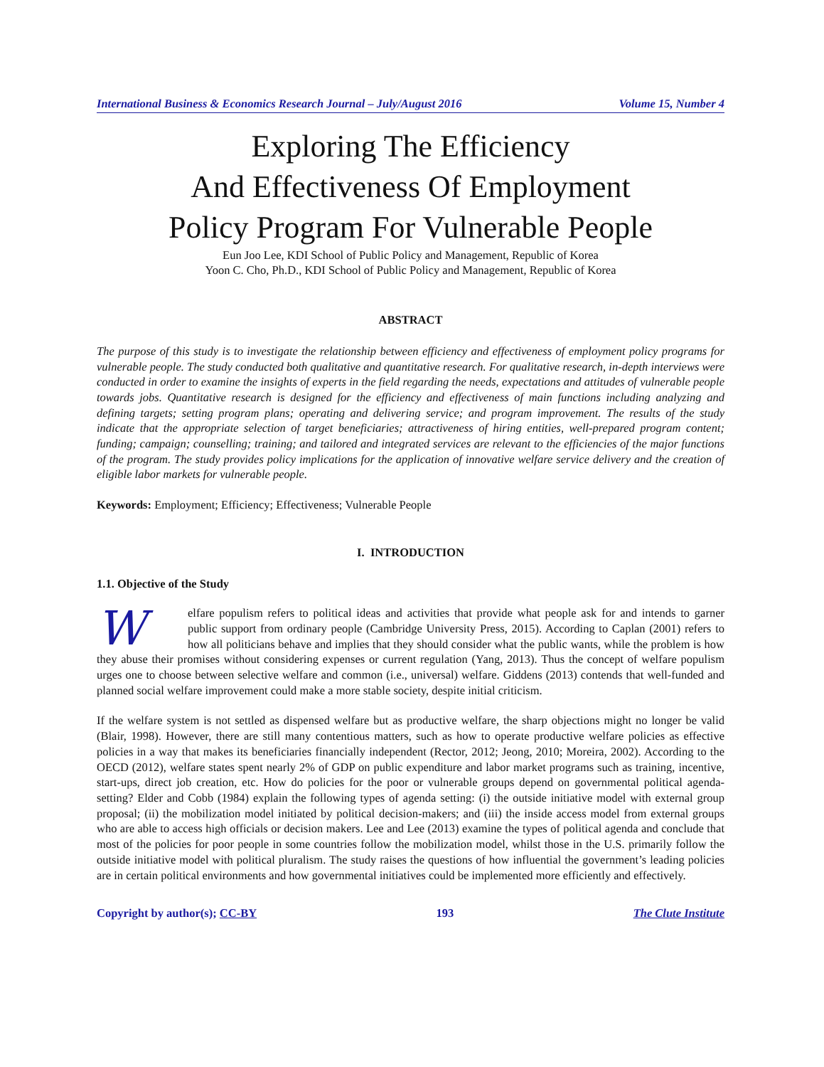International Business & Economics Research Journal – July/August 2016 Volume 15, Number 4
Exploring The Efficiency
And Effectiveness Of Employment
Policy Program For Vulnerable People
Eun Joo Lee, KDI School of Public Policy and Management, Republic of Korea
Yoon C. Cho, Ph.D., KDI School of Public Policy and Management, Republic of Korea
ABSTRACT
The purpose of this study is to investigate the relationship between efficiency and effectiveness of employment policy programs for vulnerable people. The study conducted both qualitative and quantitative research. For qualitative research, in-depth interviews were conducted in order to examine the insights of experts in the field regarding the needs, expectations and attitudes of vulnerable people towards jobs. Quantitative research is designed for the efficiency and effectiveness of main functions including analyzing and defining targets; setting program plans; operating and delivering service; and program improvement. The results of the study indicate that the appropriate selection of target beneficiaries; attractiveness of hiring entities, well-prepared program content; funding; campaign; counselling; training; and tailored and integrated services are relevant to the efficiencies of the major functions of the program. The study provides policy implications for the application of innovative welfare service delivery and the creation of eligible labor markets for vulnerable people.
Keywords: Employment; Efficiency; Effectiveness; Vulnerable People
I. INTRODUCTION
1.1. Objective of the Study
Welfare populism refers to political ideas and activities that provide what people ask for and intends to garner public support from ordinary people (Cambridge University Press, 2015). According to Caplan (2001) refers to how all politicians behave and implies that they should consider what the public wants, while the problem is how they abuse their promises without considering expenses or current regulation (Yang, 2013). Thus the concept of welfare populism urges one to choose between selective welfare and common (i.e., universal) welfare. Giddens (2013) contends that well-funded and planned social welfare improvement could make a more stable society, despite initial criticism.
If the welfare system is not settled as dispensed welfare but as productive welfare, the sharp objections might no longer be valid (Blair, 1998). However, there are still many contentious matters, such as how to operate productive welfare policies as effective policies in a way that makes its beneficiaries financially independent (Rector, 2012; Jeong, 2010; Moreira, 2002). According to the OECD (2012), welfare states spent nearly 2% of GDP on public expenditure and labor market programs such as training, incentive, start-ups, direct job creation, etc. How do policies for the poor or vulnerable groups depend on governmental political agenda-setting? Elder and Cobb (1984) explain the following types of agenda setting: (i) the outside initiative model with external group proposal; (ii) the mobilization model initiated by political decision-makers; and (iii) the inside access model from external groups who are able to access high officials or decision makers. Lee and Lee (2013) examine the types of political agenda and conclude that most of the policies for poor people in some countries follow the mobilization model, whilst those in the U.S. primarily follow the outside initiative model with political pluralism. The study raises the questions of how influential the government’s leading policies are in certain political environments and how governmental initiatives could be implemented more efficiently and effectively.
Copyright by author(s); CC-BY 193 The Clute Institute